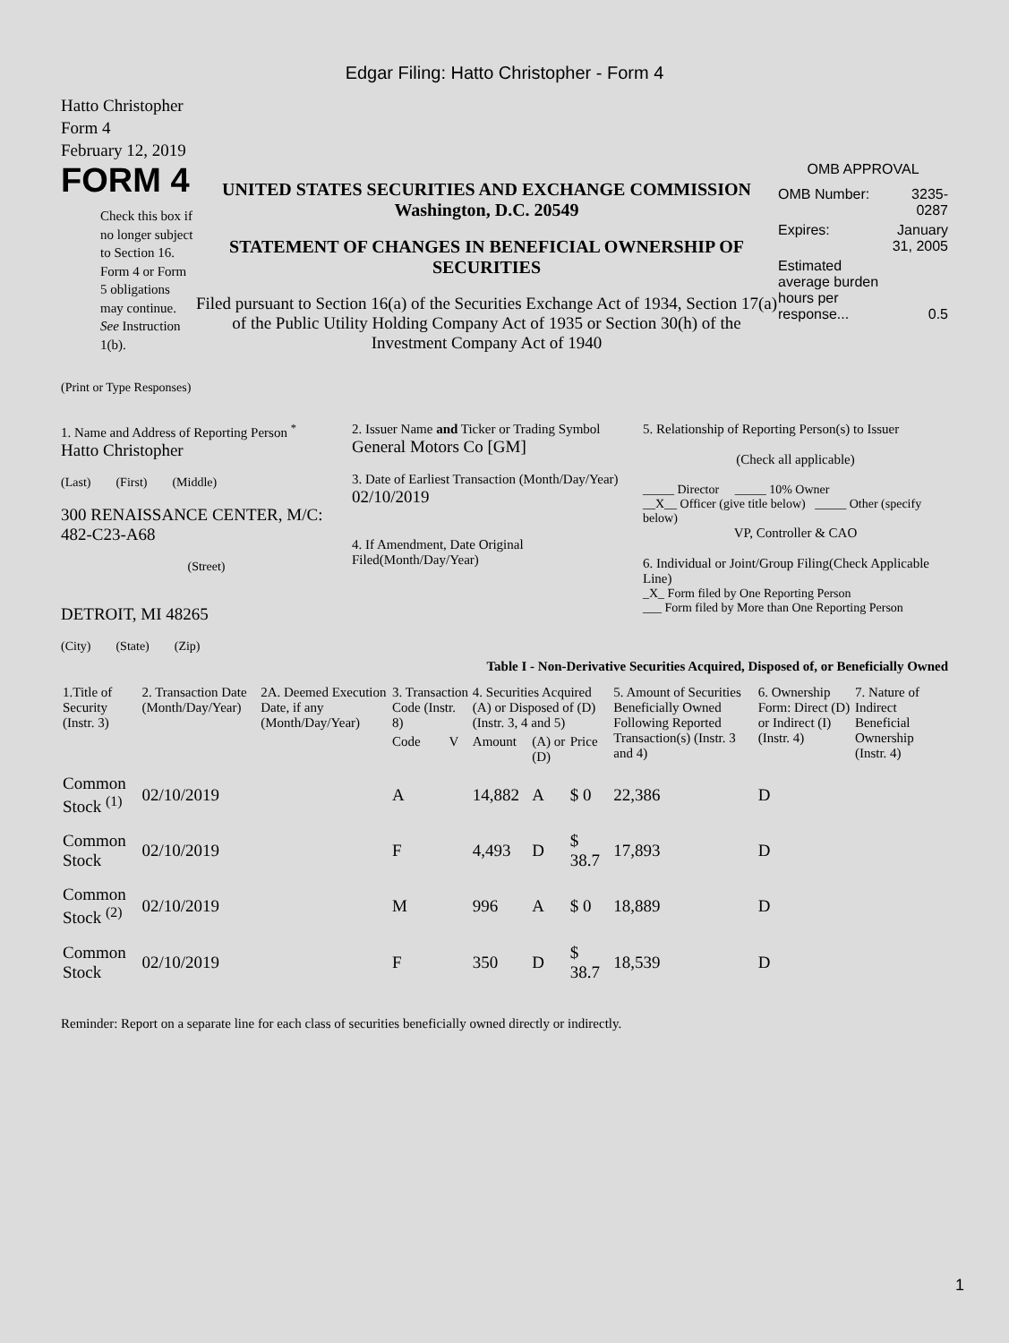Edgar Filing: Hatto Christopher - Form 4
Hatto Christopher
Form 4
February 12, 2019
FORM 4
Check this box if no longer subject to Section 16. Form 4 or Form 5 obligations may continue. See Instruction 1(b).
UNITED STATES SECURITIES AND EXCHANGE COMMISSION
Washington, D.C. 20549
STATEMENT OF CHANGES IN BENEFICIAL OWNERSHIP OF SECURITIES
Filed pursuant to Section 16(a) of the Securities Exchange Act of 1934, Section 17(a) of the Public Utility Holding Company Act of 1935 or Section 30(h) of the Investment Company Act of 1940
OMB APPROVAL
| OMB Number: | 3235-0287 |
| Expires: | January 31, 2005 |
| Estimated average burden hours per response... | 0.5 |
(Print or Type Responses)
1. Name and Address of Reporting Person <sup>*</sup>
Hatto Christopher
(Last) (First) (Middle)
300 RENAISSANCE CENTER, M/C: 482-C23-A68
(Street)
DETROIT, MI 48265
(City) (State) (Zip)
2. Issuer Name and Ticker or Trading Symbol
General Motors Co [GM]
3. Date of Earliest Transaction (Month/Day/Year)
02/10/2019
4. If Amendment, Date Original Filed(Month/Day/Year)
5. Relationship of Reporting Person(s) to Issuer
(Check all applicable)
_____ Director _____ 10% Owner
__X__ Officer (give title below) _____ Other (specify below)
VP, Controller & CAO
6. Individual or Joint/Group Filing(Check Applicable Line)
_X_ Form filed by One Reporting Person
___ Form filed by More than One Reporting Person
Table I - Non-Derivative Securities Acquired, Disposed of, or Beneficially Owned
| 1.Title of Security (Instr. 3) | 2. Transaction Date (Month/Day/Year) | 2A. Deemed Execution Date, if any (Month/Day/Year) | 3. Transaction Code (Instr. 8) | | 4. Securities Acquired (A) or Disposed of (D) (Instr. 3, 4 and 5) | | | 5. Amount of Securities Beneficially Owned Following Reported Transaction(s) (Instr. 3 and 4) | 6. Ownership Form: Direct (D) or Indirect (I) (Instr. 4) | 7. Nature of Indirect Beneficial Ownership (Instr. 4) |
| --- | --- | --- | --- | --- | --- | --- | --- | --- | --- | --- |
| | | | Code | V | Amount | (A) or (D) | Price | | | |
| Common Stock <sup>(1)</sup> | 02/10/2019 | | A | | 14,882 | A | $ 0 | 22,386 | D | |
| Common Stock | 02/10/2019 | | F | | 4,493 | D | $ 38.7 | 17,893 | D | |
| Common Stock <sup>(2)</sup> | 02/10/2019 | | M | | 996 | A | $ 0 | 18,889 | D | |
| Common Stock | 02/10/2019 | | F | | 350 | D | $ 38.7 | 18,539 | D | |
Reminder: Report on a separate line for each class of securities beneficially owned directly or indirectly.
1